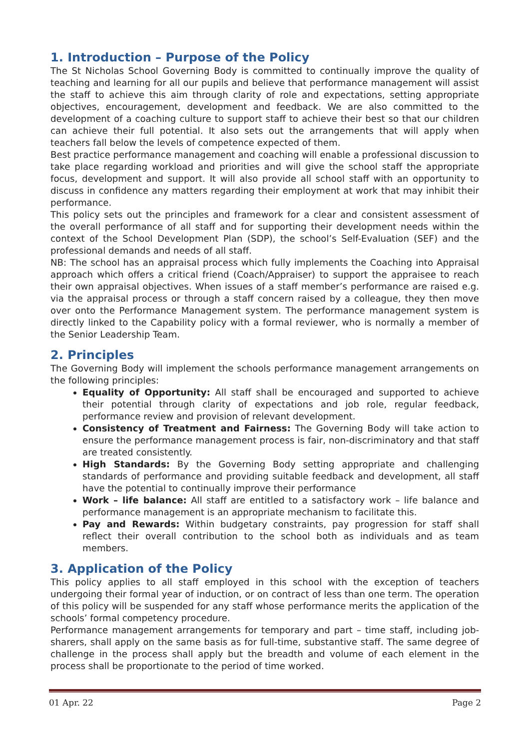1. Introduction – Purpose of the Policy
The St Nicholas School Governing Body is committed to continually improve the quality of teaching and learning for all our pupils and believe that performance management will assist the staff to achieve this aim through clarity of role and expectations, setting appropriate objectives, encouragement, development and feedback. We are also committed to the development of a coaching culture to support staff to achieve their best so that our children can achieve their full potential. It also sets out the arrangements that will apply when teachers fall below the levels of competence expected of them.
Best practice performance management and coaching will enable a professional discussion to take place regarding workload and priorities and will give the school staff the appropriate focus, development and support. It will also provide all school staff with an opportunity to discuss in confidence any matters regarding their employment at work that may inhibit their performance.
This policy sets out the principles and framework for a clear and consistent assessment of the overall performance of all staff and for supporting their development needs within the context of the School Development Plan (SDP), the school’s Self-Evaluation (SEF) and the professional demands and needs of all staff.
NB: The school has an appraisal process which fully implements the Coaching into Appraisal approach which offers a critical friend (Coach/Appraiser) to support the appraisee to reach their own appraisal objectives. When issues of a staff member’s performance are raised e.g. via the appraisal process or through a staff concern raised by a colleague, they then move over onto the Performance Management system. The performance management system is directly linked to the Capability policy with a formal reviewer, who is normally a member of the Senior Leadership Team.
2. Principles
The Governing Body will implement the schools performance management arrangements on the following principles:
Equality of Opportunity: All staff shall be encouraged and supported to achieve their potential through clarity of expectations and job role, regular feedback, performance review and provision of relevant development.
Consistency of Treatment and Fairness: The Governing Body will take action to ensure the performance management process is fair, non-discriminatory and that staff are treated consistently.
High Standards: By the Governing Body setting appropriate and challenging standards of performance and providing suitable feedback and development, all staff have the potential to continually improve their performance
Work – life balance: All staff are entitled to a satisfactory work – life balance and performance management is an appropriate mechanism to facilitate this.
Pay and Rewards: Within budgetary constraints, pay progression for staff shall reflect their overall contribution to the school both as individuals and as team members.
3. Application of the Policy
This policy applies to all staff employed in this school with the exception of teachers undergoing their formal year of induction, or on contract of less than one term. The operation of this policy will be suspended for any staff whose performance merits the application of the schools’ formal competency procedure.
Performance management arrangements for temporary and part – time staff, including job-sharers, shall apply on the same basis as for full-time, substantive staff. The same degree of challenge in the process shall apply but the breadth and volume of each element in the process shall be proportionate to the period of time worked.
01 Apr. 22 Page 2